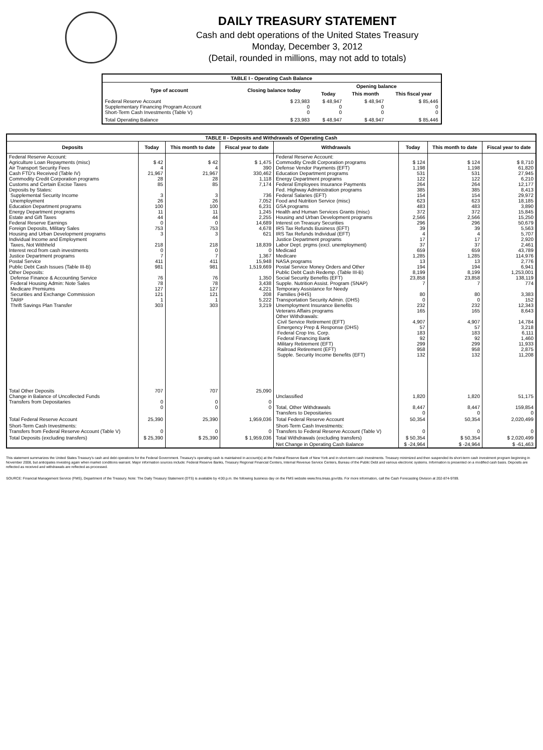DAILY TREASURY STATEMENT
Cash and debt operations of the United States Treasury
Monday, December 3, 2012
(Detail, rounded in millions, may not add to totals)
| TABLE I - Operating Cash Balance | | | | |
| Type of account | Closing balance today | Opening balance | | |
| | | Today | This month | This fiscal year |
| Federal Reserve Account Supplementary Financing Program Account Short-Term Cash Investments (Table V) | $ 23,983 0 0 | $ 48,947 0 0 | $ 48,947 0 0 | $ 85,446 0 0 |
| Total Operating Balance | $ 23,983 | $ 48,947 | $ 48,947 | $ 85,446 |
| TABLE II - Deposits and Withdrawals of Operating Cash | | | | | | | |
| Deposits | Today | This month to date | Fiscal year to date | Withdrawals | Today | This month to date | Fiscal year to date |
| Federal Reserve Account: Agriculture Loan Repayments (misc) Air Transport Security Fees Cash FTD's Received (Table IV) Commodity Credit Corporation programs Customs and Certain Excise Taxes Deposits by States: Supplemental Security Income Unemployment Education Department programs Energy Department programs Estate and Gift Taxes Federal Reserve Earnings Foreign Deposits, Military Sales Housing and Urban Development programs Individual Income and Employment Taxes, Not Withheld Interest recd from cash investments Justice Department programs Postal Service Public Debt Cash Issues (Table III-B) Other Deposits: Defense Finance & Accounting Service Federal Housing Admin: Note Sales Medicare Premiums Securities and Exchange Commission TARP Thrift Savings Plan Transfer | $ 42 4 21,967 28 85 3 26 100 11 44 0 753 3 218 0 7 411 981 76 78 127 121 1 303 | $ 42 4 21,967 28 85 3 26 100 11 44 0 753 3 218 0 7 411 981 76 78 127 121 1 303 | $ 1,475 390 330,462 1,118 7,174 736 7,052 6,231 1,245 2,255 14,689 4,678 621 18,839 0 1,367 15,948 1,519,669 1,350 3,438 4,221 208 5,222 3,219 | Federal Reserve Account: Commodity Credit Corporation programs Defense Vendor Payments (EFT) Education Department programs Energy Department programs Federal Employees Insurance Payments Fed. Highway Administration programs Federal Salaries (EFT) Food and Nutrition Service (misc) GSA programs Health and Human Services Grants (misc) Housing and Urban Development programs Interest on Treasury Securities IRS Tax Refunds Business (EFT) IRS Tax Refunds Individual (EFT) Justice Department programs Labor Dept. prgms (excl. unemployment) Medicaid Medicare NASA programs Postal Service Money Orders and Other Public Debt Cash Redemp. (Table III-B) Social Security Benefits (EFT) Supple. Nutrition Assist. Program (SNAP) Temporary Assistance for Needy Families (HHS) Transportation Security Admin. (DHS) Unemployment Insurance Benefits Veterans Affairs programs Other Withdrawals: Civil Service Retirement (EFT) Emergency Prep & Response (DHS) Federal Crop Ins. Corp. Federal Financing Bank Military Retirement (EFT) Railroad Retirement (EFT) Supple. Security Income Benefits (EFT) | $ 124 1,198 531 122 264 385 154 623 483 372 2,566 296 39 4 17 37 659 1,285 13 194 8,199 23,858 7 80 0 232 165 4,907 57 183 92 299 958 132 | $ 124 1,198 531 122 264 385 154 623 483 372 2,566 296 39 4 17 37 659 1,285 13 194 8,199 23,858 7 80 0 232 165 4,907 57 183 92 299 958 132 | $ 8,710 61,820 27,945 6,210 12,177 8,413 29,972 18,185 3,890 15,845 15,250 50,679 5,563 5,707 2,920 2,461 43,789 114,976 2,776 6,941 1,253,001 138,119 774 3,383 152 12,343 8,643 14,784 3,218 6,111 1,460 11,933 2,875 11,208 |
| Total Other Deposits Change in Balance of Uncollected Funds Transfers from Depositaries | 707 0 0 | 707 0 0 | 25,090 0 0 | Unclassified Total, Other Withdrawals Transfers to Depositaries | 1,820 8,447 0 | 1,820 8,447 0 | 51,175 159,854 0 |
| Total Federal Reserve Account | 25,390 | 25,390 | 1,959,036 | Total Federal Reserve Account | 50,354 | 50,354 | 2,020,499 |
| Short-Term Cash Investments: Transfers from Federal Reserve Account (Table V) | 0 | 0 | 0 | Short-Term Cash Investments: Transfers to Federal Reserve Account (Table V) | 0 | 0 | 0 |
| Total Deposits (excluding transfers) | $ 25,390 | $ 25,390 | $ 1,959,036 | Total Withdrawals (excluding transfers) | $ 50,354 | $ 50,354 | $ 2,020,499 |
| | | | | Net Change in Operating Cash Balance | $ -24,964 | $ -24,964 | $ -61,463 |
This statement summarizes the United States Treasury's cash and debt operations for the Federal Government. Treasury's operating cash is maintained in account(s) at the Federal Reserve Bank of New York and in short-term cash investments. Treasury minimized and then suspended its short-term cash investment program beginning in November 2008, but anticipates investing again when market conditions warrant. Major information sources include: Federal Reserve Banks, Treasury Regional Financial Centers, Internal Revenue Service Centers, Bureau of the Public Debt and various electronic systems. Information is presented on a modified cash basis. Deposits are reflected as received and withdrawals are reflected as processed.
SOURCE: Financial Management Service (FMS), Department of the Treasury. Note: The Daily Treasury Statement (DTS) is available by 4:00 p.m. the following business day on the FMS website www.fms.treas.gov/dts. For more information, call the Cash Forecasting Division at 202-874-9789.